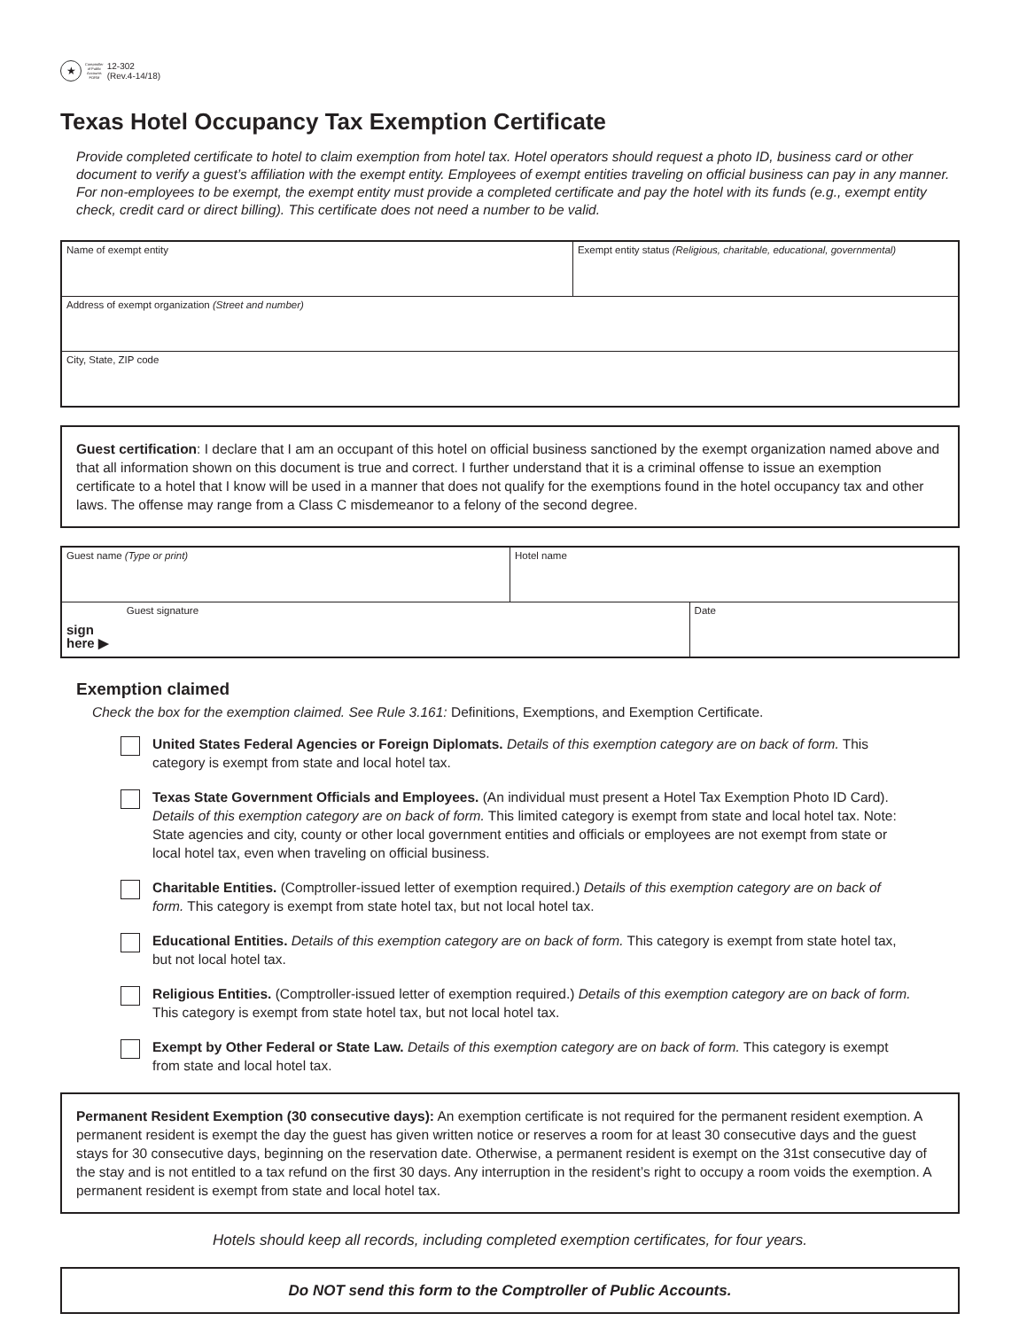★
Comptroller
of Public
Accounts
FORM
12-302
(Rev.4-14/18)
Texas Hotel Occupancy Tax Exemption Certificate
Provide completed certificate to hotel to claim exemption from hotel tax. Hotel operators should request a photo ID, business card or other document to verify a guest’s affiliation with the exempt entity. Employees of exempt entities traveling on official business can pay in any manner. For non-employees to be exempt, the exempt entity must provide a completed certificate and pay the hotel with its funds (e.g., exempt entity check, credit card or direct billing). This certificate does not need a number to be valid.
| Name of exempt entity | Exempt entity status (Religious, charitable, educational, governmental) |
| Address of exempt organization (Street and number) | |
| City, State, ZIP code | |
Guest certification: I declare that I am an occupant of this hotel on official business sanctioned by the exempt organization named above and that all information shown on this document is true and correct. I further understand that it is a criminal offense to issue an exemption certificate to a hotel that I know will be used in a manner that does not qualify for the exemptions found in the hotel occupancy tax and other laws. The offense may range from a Class C misdemeanor to a felony of the second degree.
| Guest name (Type or print) | Hotel name | |
| sign here ▶ Guest signature | | Date |
Exemption claimed
Check the box for the exemption claimed. See Rule 3.161: Definitions, Exemptions, and Exemption Certificate.
United States Federal Agencies or Foreign Diplomats. Details of this exemption category are on back of form. This category is exempt from state and local hotel tax.
Texas State Government Officials and Employees. (An individual must present a Hotel Tax Exemption Photo ID Card). Details of this exemption category are on back of form. This limited category is exempt from state and local hotel tax. Note: State agencies and city, county or other local government entities and officials or employees are not exempt from state or local hotel tax, even when traveling on official business.
Charitable Entities. (Comptroller-issued letter of exemption required.) Details of this exemption category are on back of form. This category is exempt from state hotel tax, but not local hotel tax.
Educational Entities. Details of this exemption category are on back of form. This category is exempt from state hotel tax, but not local hotel tax.
Religious Entities. (Comptroller-issued letter of exemption required.) Details of this exemption category are on back of form. This category is exempt from state hotel tax, but not local hotel tax.
Exempt by Other Federal or State Law. Details of this exemption category are on back of form. This category is exempt from state and local hotel tax.
Permanent Resident Exemption (30 consecutive days): An exemption certificate is not required for the permanent resident exemption. A permanent resident is exempt the day the guest has given written notice or reserves a room for at least 30 consecutive days and the guest stays for 30 consecutive days, beginning on the reservation date. Otherwise, a permanent resident is exempt on the 31st consecutive day of the stay and is not entitled to a tax refund on the first 30 days. Any interruption in the resident’s right to occupy a room voids the exemption. A permanent resident is exempt from state and local hotel tax.
Hotels should keep all records, including completed exemption certificates, for four years.
Do NOT send this form to the Comptroller of Public Accounts.